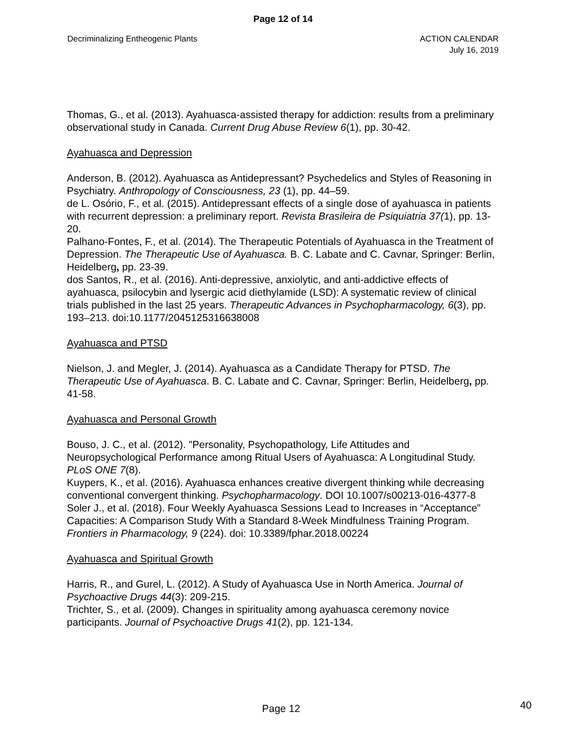Page 12 of 14
Decriminalizing Entheogenic Plants
ACTION CALENDAR
July 16, 2019
Thomas, G., et al. (2013). Ayahuasca-assisted therapy for addiction: results from a preliminary observational study in Canada. Current Drug Abuse Review 6(1), pp. 30-42.
Ayahuasca and Depression
Anderson, B. (2012). Ayahuasca as Antidepressant? Psychedelics and Styles of Reasoning in Psychiatry. Anthropology of Consciousness, 23 (1), pp. 44–59.
de L. Osório, F., et al. (2015). Antidepressant effects of a single dose of ayahuasca in patients with recurrent depression: a preliminary report. Revista Brasileira de Psiquiatria 37(1), pp. 13-20.
Palhano-Fontes, F., et al. (2014). The Therapeutic Potentials of Ayahuasca in the Treatment of Depression. The Therapeutic Use of Ayahuasca. B. C. Labate and C. Cavnar, Springer: Berlin, Heidelberg, pp. 23-39.
dos Santos, R., et al. (2016). Anti-depressive, anxiolytic, and anti-addictive effects of ayahuasca, psilocybin and lysergic acid diethylamide (LSD): A systematic review of clinical trials published in the last 25 years. Therapeutic Advances in Psychopharmacology, 6(3), pp. 193–213. doi:10.1177/2045125316638008
Ayahuasca and PTSD
Nielson, J. and Megler, J. (2014). Ayahuasca as a Candidate Therapy for PTSD. The Therapeutic Use of Ayahuasca. B. C. Labate and C. Cavnar, Springer: Berlin, Heidelberg, pp. 41-58.
Ayahuasca and Personal Growth
Bouso, J. C., et al. (2012). "Personality, Psychopathology, Life Attitudes and Neuropsychological Performance among Ritual Users of Ayahuasca: A Longitudinal Study. PLoS ONE 7(8).
Kuypers, K., et al. (2016). Ayahuasca enhances creative divergent thinking while decreasing conventional convergent thinking. Psychopharmacology. DOI 10.1007/s00213-016-4377-8
Soler J., et al. (2018). Four Weekly Ayahuasca Sessions Lead to Increases in “Acceptance” Capacities: A Comparison Study With a Standard 8-Week Mindfulness Training Program. Frontiers in Pharmacology, 9 (224). doi: 10.3389/fphar.2018.00224
Ayahuasca and Spiritual Growth
Harris, R., and Gurel, L. (2012). A Study of Ayahuasca Use in North America. Journal of Psychoactive Drugs 44(3): 209-215.
Trichter, S., et al. (2009). Changes in spirituality among ayahuasca ceremony novice participants. Journal of Psychoactive Drugs 41(2), pp. 121-134.
Page 12 40